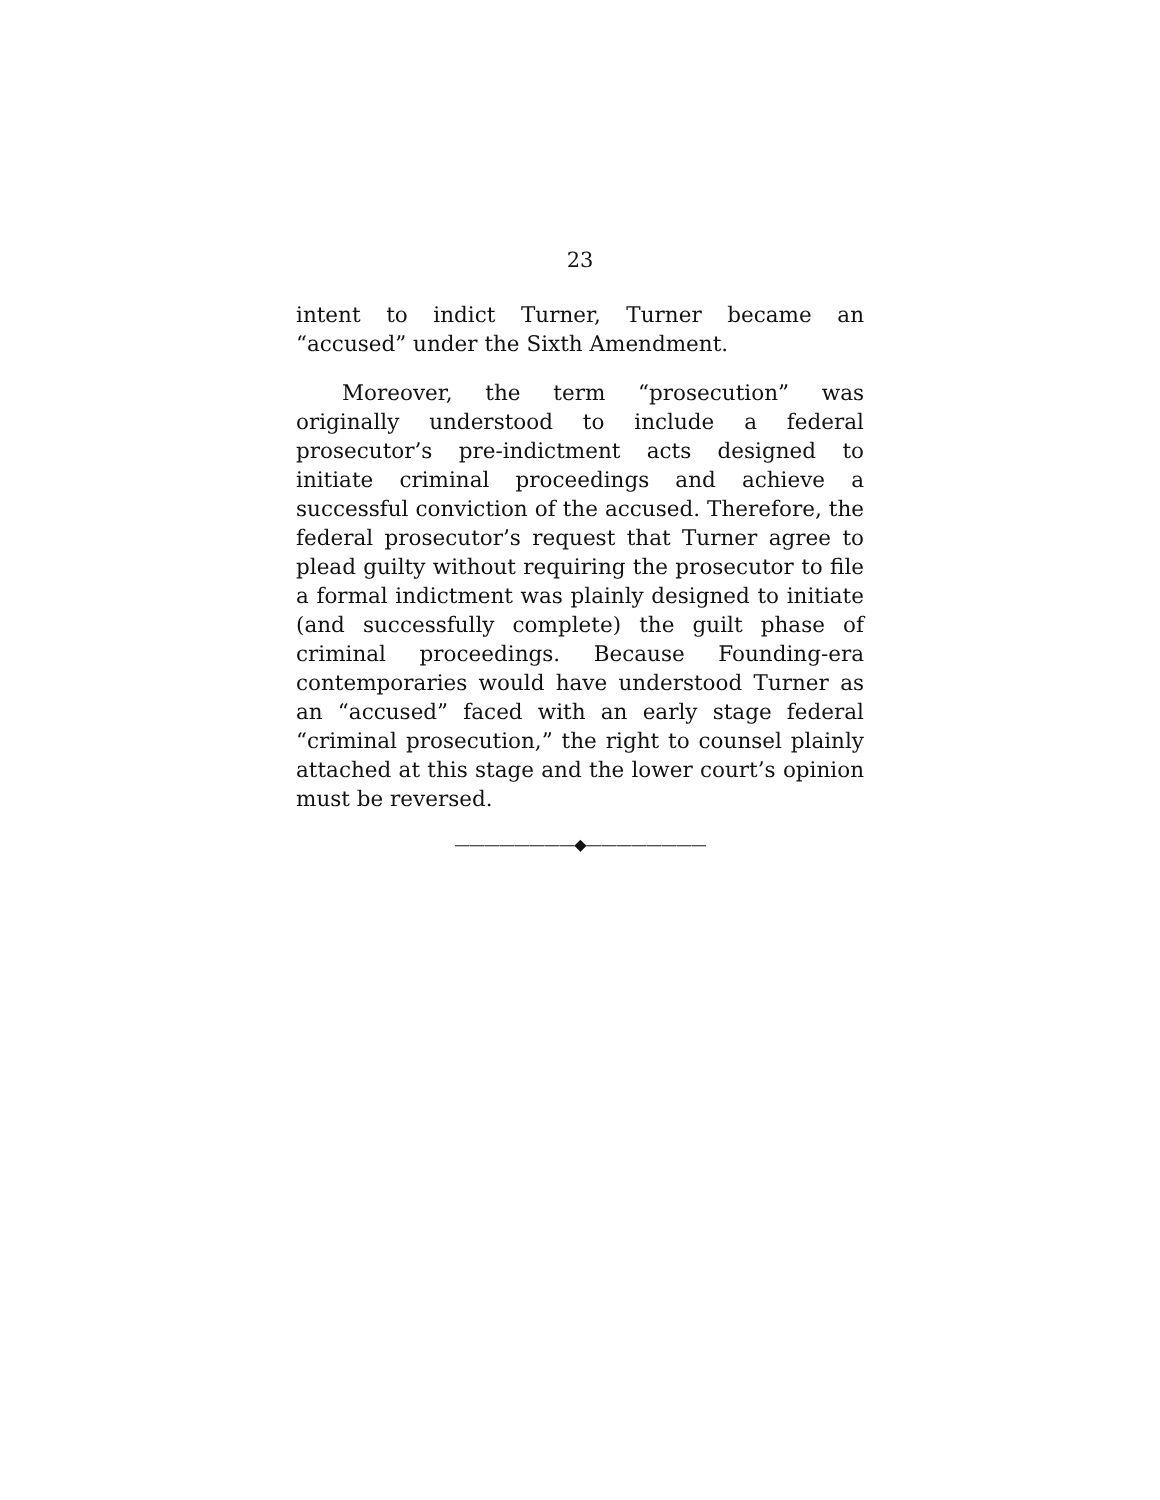23
intent to indict Turner, Turner became an “accused” under the Sixth Amendment.
Moreover, the term “prosecution” was originally understood to include a federal prosecutor’s pre-indictment acts designed to initiate criminal proceedings and achieve a successful conviction of the accused. Therefore, the federal prosecutor’s request that Turner agree to plead guilty without requiring the prosecutor to file a formal indictment was plainly designed to initiate (and successfully complete) the guilt phase of criminal proceedings. Because Founding-era contemporaries would have understood Turner as an “accused” faced with an early stage federal “criminal prosecution,” the right to counsel plainly attached at this stage and the lower court’s opinion must be reversed.
————————◆————————